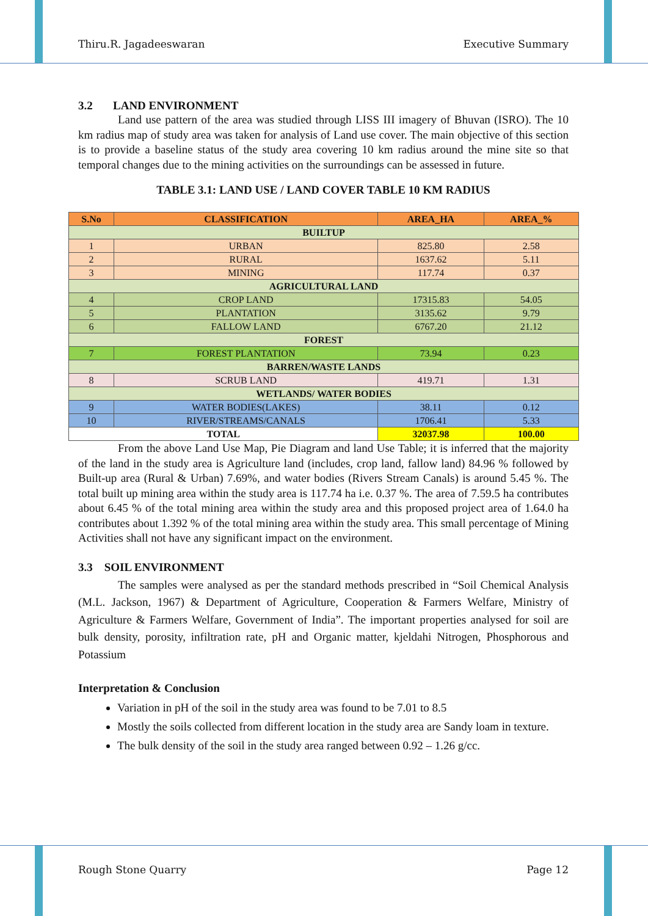Thiru.R. Jagadeeswaran Executive Summary
3.2 LAND ENVIRONMENT
Land use pattern of the area was studied through LISS III imagery of Bhuvan (ISRO). The 10 km radius map of study area was taken for analysis of Land use cover. The main objective of this section is to provide a baseline status of the study area covering 10 km radius around the mine site so that temporal changes due to the mining activities on the surroundings can be assessed in future.
TABLE 3.1: LAND USE / LAND COVER TABLE 10 KM RADIUS
| S.No | CLASSIFICATION | AREA_HA | AREA_% |
| --- | --- | --- | --- |
| BUILTUP | | | |
| 1 | URBAN | 825.80 | 2.58 |
| 2 | RURAL | 1637.62 | 5.11 |
| 3 | MINING | 117.74 | 0.37 |
| AGRICULTURAL LAND | | | |
| 4 | CROP LAND | 17315.83 | 54.05 |
| 5 | PLANTATION | 3135.62 | 9.79 |
| 6 | FALLOW LAND | 6767.20 | 21.12 |
| FOREST | | | |
| 7 | FOREST PLANTATION | 73.94 | 0.23 |
| BARREN/WASTE LANDS | | | |
| 8 | SCRUB LAND | 419.71 | 1.31 |
| WETLANDS/ WATER BODIES | | | |
| 9 | WATER BODIES(LAKES) | 38.11 | 0.12 |
| 10 | RIVER/STREAMS/CANALS | 1706.41 | 5.33 |
| TOTAL | | 32037.98 | 100.00 |
From the above Land Use Map, Pie Diagram and land Use Table; it is inferred that the majority of the land in the study area is Agriculture land (includes, crop land, fallow land) 84.96 % followed by Built-up area (Rural & Urban) 7.69%, and water bodies (Rivers Stream Canals) is around 5.45 %. The total built up mining area within the study area is 117.74 ha i.e. 0.37 %. The area of 7.59.5 ha contributes about 6.45 % of the total mining area within the study area and this proposed project area of 1.64.0 ha contributes about 1.392 % of the total mining area within the study area. This small percentage of Mining Activities shall not have any significant impact on the environment.
3.3 SOIL ENVIRONMENT
The samples were analysed as per the standard methods prescribed in “Soil Chemical Analysis (M.L. Jackson, 1967) & Department of Agriculture, Cooperation & Farmers Welfare, Ministry of Agriculture & Farmers Welfare, Government of India”. The important properties analysed for soil are bulk density, porosity, infiltration rate, pH and Organic matter, kjeldahi Nitrogen, Phosphorous and Potassium
Interpretation & Conclusion
Variation in pH of the soil in the study area was found to be 7.01 to 8.5
Mostly the soils collected from different location in the study area are Sandy loam in texture.
The bulk density of the soil in the study area ranged between 0.92 – 1.26 g/cc.
Rough Stone Quarry Page 12